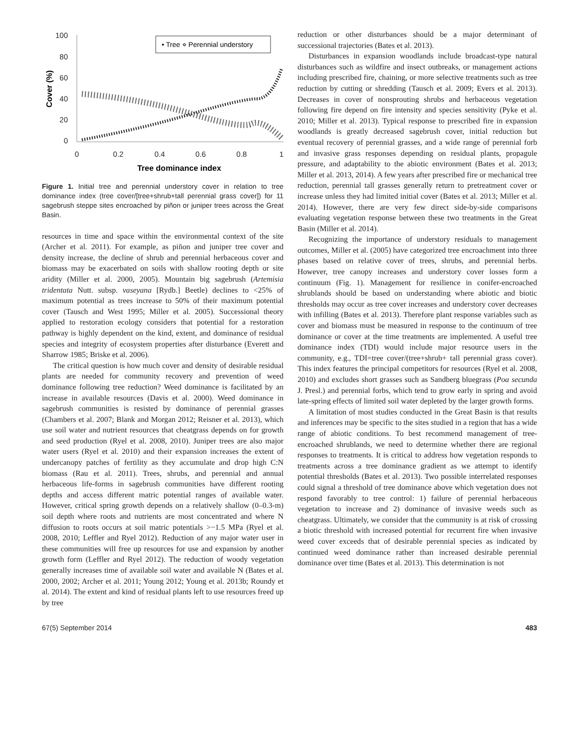100
80
60
40
20
0
0
0.2
0.4
0.6
0.8
1
Tree dominance index
Cover (%)
• Tree ⋄ Perennial understory
Figure 1. Initial tree and perennial understory cover in relation to tree dominance index (tree cover/[tree+shrub+tall perennial grass cover]) for 11 sagebrush steppe sites encroached by piñon or juniper trees across the Great Basin.
resources in time and space within the environmental context of the site (Archer et al. 2011). For example, as piñon and juniper tree cover and density increase, the decline of shrub and perennial herbaceous cover and biomass may be exacerbated on soils with shallow rooting depth or site aridity (Miller et al. 2000, 2005). Mountain big sagebrush (Artemisia tridentata Nutt. subsp. vaseyana [Rydb.] Beetle) declines to <25% of maximum potential as trees increase to 50% of their maximum potential cover (Tausch and West 1995; Miller et al. 2005). Successional theory applied to restoration ecology considers that potential for a restoration pathway is highly dependent on the kind, extent, and dominance of residual species and integrity of ecosystem properties after disturbance (Everett and Sharrow 1985; Briske et al. 2006).
The critical question is how much cover and density of desirable residual plants are needed for community recovery and prevention of weed dominance following tree reduction? Weed dominance is facilitated by an increase in available resources (Davis et al. 2000). Weed dominance in sagebrush communities is resisted by dominance of perennial grasses (Chambers et al. 2007; Blank and Morgan 2012; Reisner et al. 2013), which use soil water and nutrient resources that cheatgrass depends on for growth and seed production (Ryel et al. 2008, 2010). Juniper trees are also major water users (Ryel et al. 2010) and their expansion increases the extent of undercanopy patches of fertility as they accumulate and drop high C:N biomass (Rau et al. 2011). Trees, shrubs, and perennial and annual herbaceous life-forms in sagebrush communities have different rooting depths and access different matric potential ranges of available water. However, critical spring growth depends on a relatively shallow (0–0.3-m) soil depth where roots and nutrients are most concentrated and where N diffusion to roots occurs at soil matric potentials >−1.5 MPa (Ryel et al. 2008, 2010; Leffler and Ryel 2012). Reduction of any major water user in these communities will free up resources for use and expansion by another growth form (Leffler and Ryel 2012). The reduction of woody vegetation generally increases time of available soil water and available N (Bates et al. 2000, 2002; Archer et al. 2011; Young 2012; Young et al. 2013b; Roundy et al. 2014). The extent and kind of residual plants left to use resources freed up by tree
reduction or other disturbances should be a major determinant of successional trajectories (Bates et al. 2013).
Disturbances in expansion woodlands include broadcast-type natural disturbances such as wildfire and insect outbreaks, or management actions including prescribed fire, chaining, or more selective treatments such as tree reduction by cutting or shredding (Tausch et al. 2009; Evers et al. 2013). Decreases in cover of nonsprouting shrubs and herbaceous vegetation following fire depend on fire intensity and species sensitivity (Pyke et al. 2010; Miller et al. 2013). Typical response to prescribed fire in expansion woodlands is greatly decreased sagebrush cover, initial reduction but eventual recovery of perennial grasses, and a wide range of perennial forb and invasive grass responses depending on residual plants, propagule pressure, and adaptability to the abiotic environment (Bates et al. 2013; Miller et al. 2013, 2014). A few years after prescribed fire or mechanical tree reduction, perennial tall grasses generally return to pretreatment cover or increase unless they had limited initial cover (Bates et al. 2013; Miller et al. 2014). However, there are very few direct side-by-side comparisons evaluating vegetation response between these two treatments in the Great Basin (Miller et al. 2014).
Recognizing the importance of understory residuals to management outcomes, Miller et al. (2005) have categorized tree encroachment into three phases based on relative cover of trees, shrubs, and perennial herbs. However, tree canopy increases and understory cover losses form a continuum (Fig. 1). Management for resilience in conifer-encroached shrublands should be based on understanding where abiotic and biotic thresholds may occur as tree cover increases and understory cover decreases with infilling (Bates et al. 2013). Therefore plant response variables such as cover and biomass must be measured in response to the continuum of tree dominance or cover at the time treatments are implemented. A useful tree dominance index (TDI) would include major resource users in the community, e.g., TDI=tree cover/(tree+shrub+ tall perennial grass cover). This index features the principal competitors for resources (Ryel et al. 2008, 2010) and excludes short grasses such as Sandberg bluegrass (Poa secunda J. Presl.) and perennial forbs, which tend to grow early in spring and avoid late-spring effects of limited soil water depleted by the larger growth forms.
A limitation of most studies conducted in the Great Basin is that results and inferences may be specific to the sites studied in a region that has a wide range of abiotic conditions. To best recommend management of tree-encroached shrublands, we need to determine whether there are regional responses to treatments. It is critical to address how vegetation responds to treatments across a tree dominance gradient as we attempt to identify potential thresholds (Bates et al. 2013). Two possible interrelated responses could signal a threshold of tree dominance above which vegetation does not respond favorably to tree control: 1) failure of perennial herbaceous vegetation to increase and 2) dominance of invasive weeds such as cheatgrass. Ultimately, we consider that the community is at risk of crossing a biotic threshold with increased potential for recurrent fire when invasive weed cover exceeds that of desirable perennial species as indicated by continued weed dominance rather than increased desirable perennial dominance over time (Bates et al. 2013). This determination is not
67(5) September 2014 483